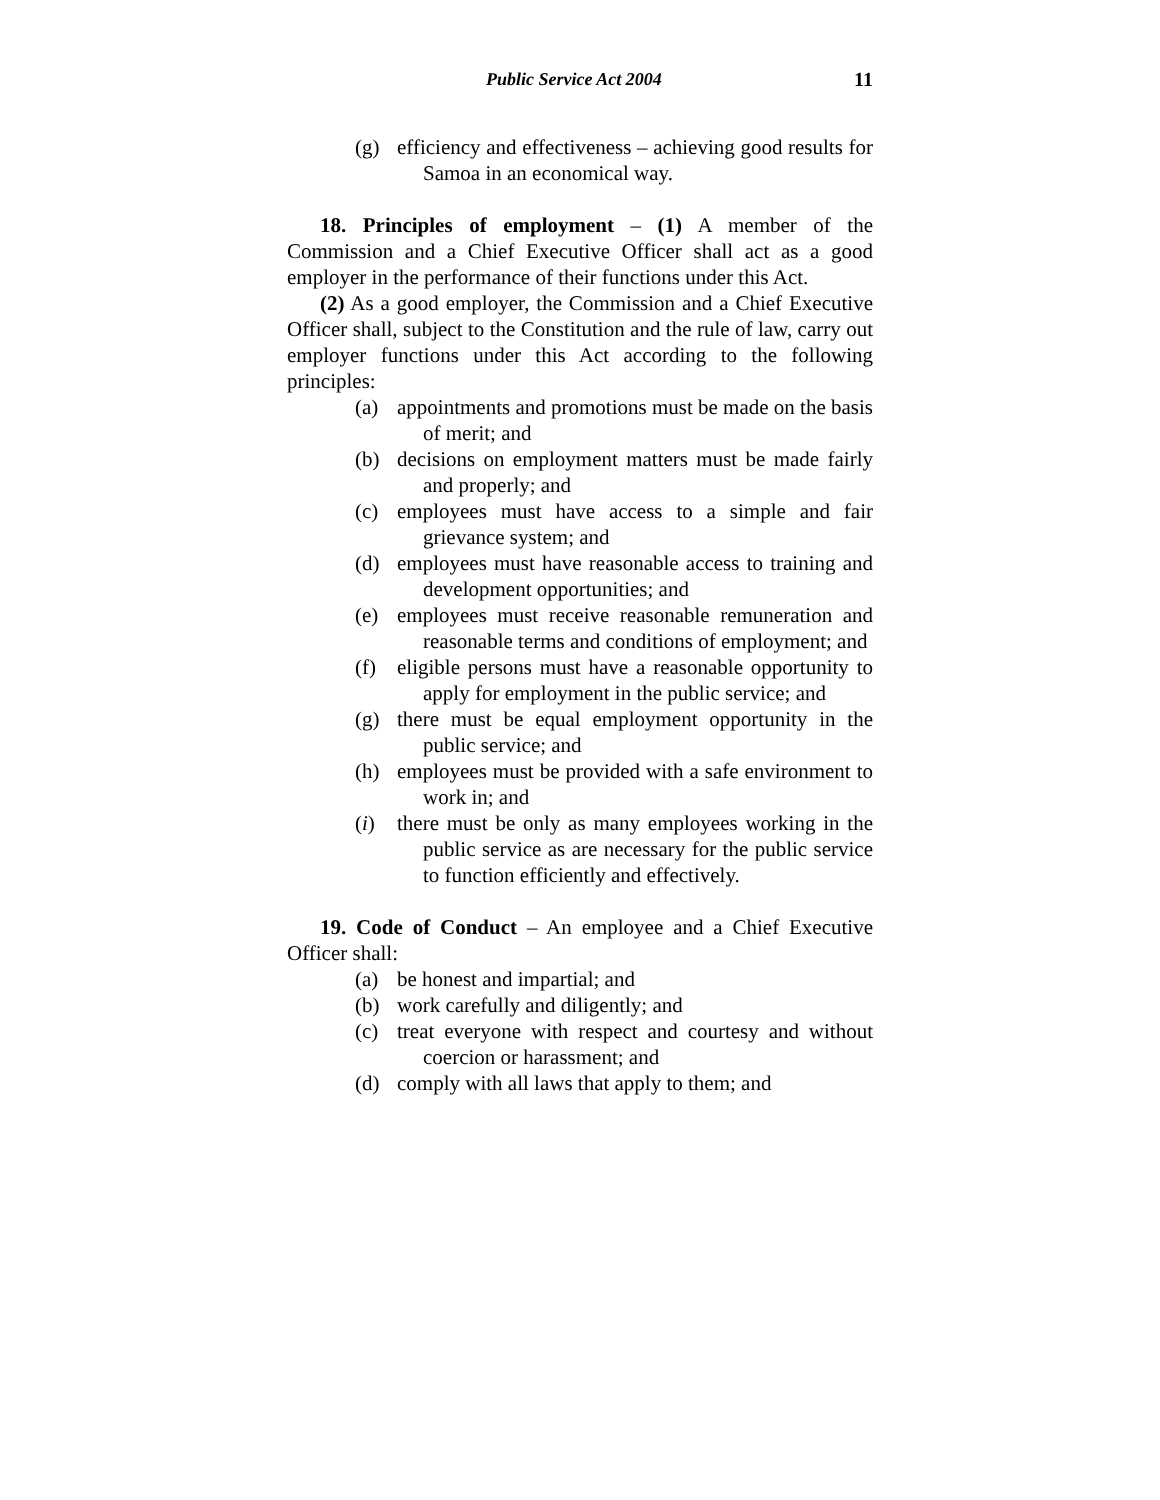Public Service Act 2004 11
(g) efficiency and effectiveness – achieving good results for Samoa in an economical way.
18. Principles of employment – (1) A member of the Commission and a Chief Executive Officer shall act as a good employer in the performance of their functions under this Act.
(2) As a good employer, the Commission and a Chief Executive Officer shall, subject to the Constitution and the rule of law, carry out employer functions under this Act according to the following principles:
(a) appointments and promotions must be made on the basis of merit; and
(b) decisions on employment matters must be made fairly and properly; and
(c) employees must have access to a simple and fair grievance system; and
(d) employees must have reasonable access to training and development opportunities; and
(e) employees must receive reasonable remuneration and reasonable terms and conditions of employment; and
(f) eligible persons must have a reasonable opportunity to apply for employment in the public service; and
(g) there must be equal employment opportunity in the public service; and
(h) employees must be provided with a safe environment to work in; and
(i) there must be only as many employees working in the public service as are necessary for the public service to function efficiently and effectively.
19. Code of Conduct – An employee and a Chief Executive Officer shall:
(a) be honest and impartial; and
(b) work carefully and diligently; and
(c) treat everyone with respect and courtesy and without coercion or harassment; and
(d) comply with all laws that apply to them; and